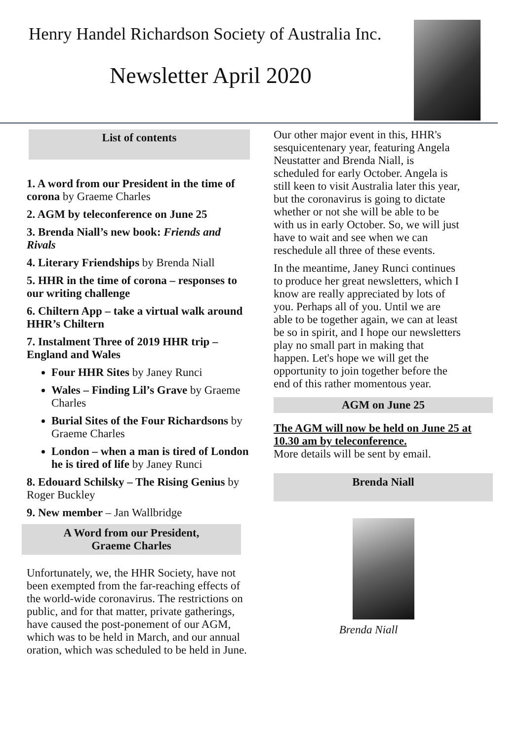Henry Handel Richardson Society of Australia Inc.
Newsletter April 2020
List of contents
1. A word from our President in the time of corona by Graeme Charles
2. AGM by teleconference on June 25
3. Brenda Niall’s new book: Friends and Rivals
4. Literary Friendships by Brenda Niall
5. HHR in the time of corona – responses to our writing challenge
6. Chiltern App – take a virtual walk around HHR’s Chiltern
7. Instalment Three of 2019 HHR trip – England and Wales
Four HHR Sites by Janey Runci
Wales – Finding Lil’s Grave by Graeme Charles
Burial Sites of the Four Richardsons by Graeme Charles
London – when a man is tired of London he is tired of life by Janey Runci
8. Edouard Schilsky – The Rising Genius by Roger Buckley
9. New member – Jan Wallbridge
A Word from our President,
Graeme Charles
Unfortunately, we, the HHR Society, have not been exempted from the far-reaching effects of the world-wide coronavirus. The restrictions on public, and for that matter, private gatherings, have caused the post-ponement of our AGM, which was to be held in March, and our annual oration, which was scheduled to be held in June.
Our other major event in this, HHR's sesquicentenary year, featuring Angela Neustatter and Brenda Niall, is scheduled for early October. Angela is still keen to visit Australia later this year, but the coronavirus is going to dictate whether or not she will be able to be with us in early October. So, we will just have to wait and see when we can reschedule all three of these events.
In the meantime, Janey Runci continues to produce her great newsletters, which I know are really appreciated by lots of you. Perhaps all of you. Until we are able to be together again, we can at least be so in spirit, and I hope our newsletters play no small part in making that happen. Let's hope we will get the opportunity to join together before the end of this rather momentous year.
AGM on June 25
The AGM will now be held on June 25 at 10.30 am by teleconference.
More details will be sent by email.
Brenda Niall
Brenda Niall